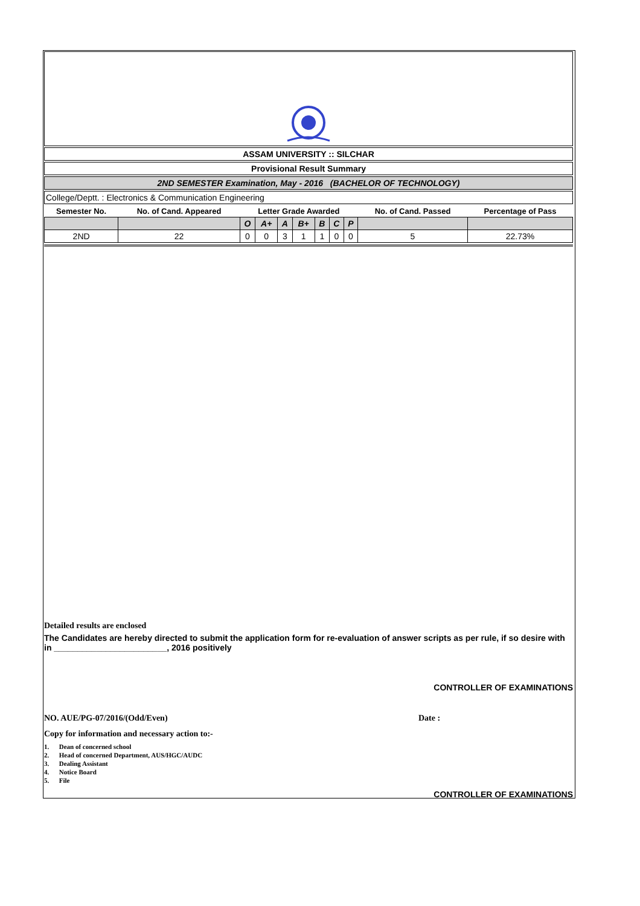ASSAM UNIVERSITY :: SILCHAR
Provisional Result Summary
2ND SEMESTER Examination, May - 2016 (BACHELOR OF TECHNOLOGY)
College/Deptt. : Electronics & Communication Engineering
| Semester No. | No. of Cand. Appeared | Letter Grade Awarded | | | | | | | No. of Cand. Passed | Percentage of Pass |
| | | O | A+ | A | B+ | B | C | P | | |
| 2ND | 22 | 0 | 0 | 3 | 1 | 1 | 0 | 0 | 5 | 22.73% |
Detailed results are enclosed
The Candidates are hereby directed to submit the application form for re-evaluation of answer scripts as per rule, if so desire with in ________________________, 2016 positively
CONTROLLER OF EXAMINATIONS
NO. AUE/PG-07/2016/(Odd/Even) Date :
Copy for information and necessary action to:-
1. Dean of concerned school
2. Head of concerned Department, AUS/HGC/AUDC
3. Dealing Assistant
4. Notice Board
5. File
CONTROLLER OF EXAMINATIONS